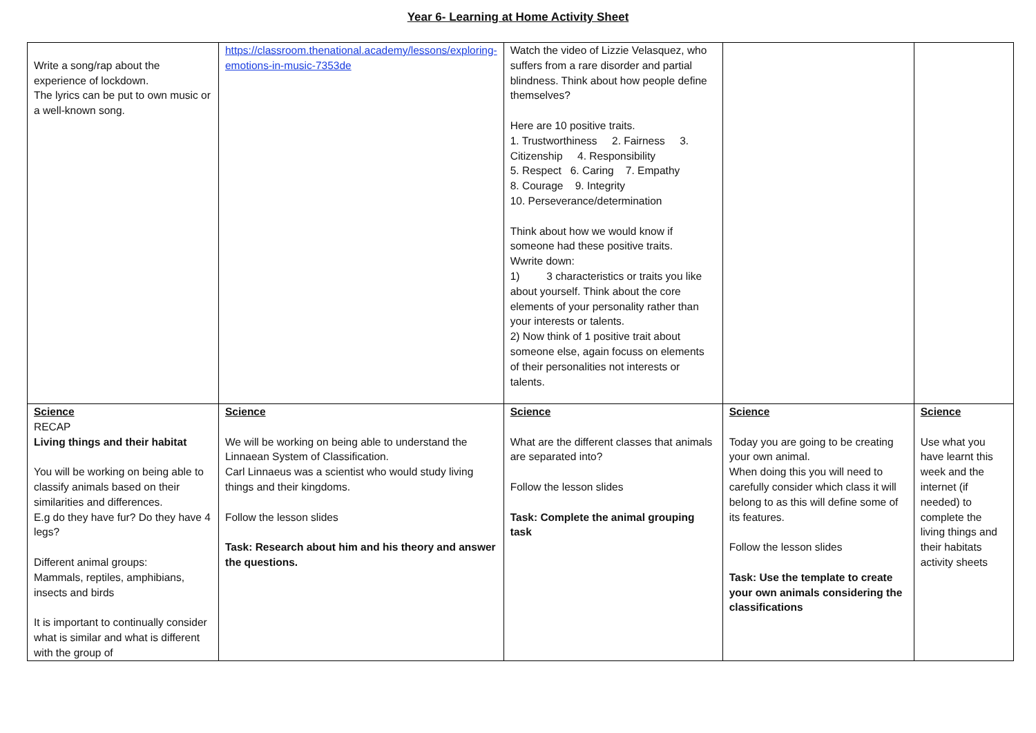Year 6- Learning at Home Activity Sheet
| Write a song/rap about the experience of lockdown. The lyrics can be put to own music or a well-known song. | https://classroom.thenational.academy/lessons/exploring-emotions-in-music-7353de | Watch the video of Lizzie Velasquez, who suffers from a rare disorder and partial blindness. Think about how people define themselves? Here are 10 positive traits. 1. Trustworthiness 2. Fairness 3. Citizenship 4. Responsibility 5. Respect 6. Caring 7. Empathy 8. Courage 9. Integrity 10. Perseverance/determination Think about how we would know if someone had these positive traits. Wwrite down: 1) 3 characteristics or traits you like about yourself. Think about the core elements of your personality rather than your interests or talents. 2) Now think of 1 positive trait about someone else, again focuss on elements of their personalities not interests or talents. | | |
| Science RECAP Living things and their habitat You will be working on being able to classify animals based on their similarities and differences. E.g do they have fur? Do they have 4 legs? Different animal groups: Mammals, reptiles, amphibians, insects and birds It is important to continually consider what is similar and what is different with the group of | Science We will be working on being able to understand the Linnaean System of Classification. Carl Linnaeus was a scientist who would study living things and their kingdoms. Follow the lesson slides Task: Research about him and his theory and answer the questions. | Science What are the different classes that animals are separated into? Follow the lesson slides Task: Complete the animal grouping task | Science Today you are going to be creating your own animal. When doing this you will need to carefully consider which class it will belong to as this will define some of its features. Follow the lesson slides Task: Use the template to create your own animals considering the classifications | Science Use what you have learnt this week and the internet (if needed) to complete the living things and their habitats activity sheets |